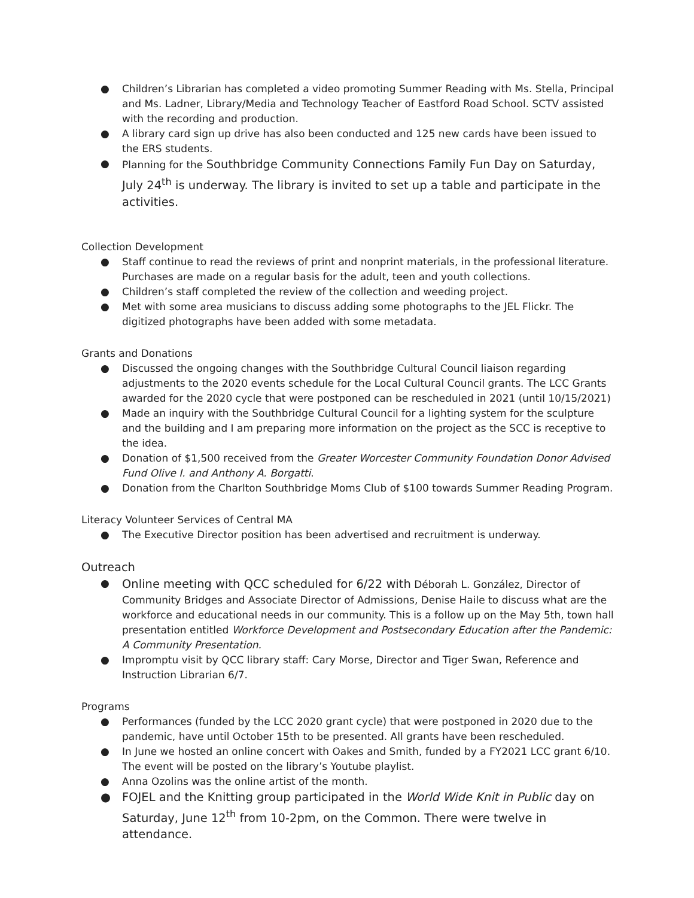● Children’s Librarian has completed a video promoting Summer Reading with Ms. Stella, Principal and Ms. Ladner, Library/Media and Technology Teacher of Eastford Road School. SCTV assisted with the recording and production.
● A library card sign up drive has also been conducted and 125 new cards have been issued to the ERS students.
● Planning for the Southbridge Community Connections Family Fun Day on Saturday, July 24<sup>th</sup> is underway. The library is invited to set up a table and participate in the activities.
Collection Development
● Staff continue to read the reviews of print and nonprint materials, in the professional literature. Purchases are made on a regular basis for the adult, teen and youth collections.
● Children’s staff completed the review of the collection and weeding project.
● Met with some area musicians to discuss adding some photographs to the JEL Flickr. The digitized photographs have been added with some metadata.
Grants and Donations
● Discussed the ongoing changes with the Southbridge Cultural Council liaison regarding adjustments to the 2020 events schedule for the Local Cultural Council grants. The LCC Grants awarded for the 2020 cycle that were postponed can be rescheduled in 2021 (until 10/15/2021)
● Made an inquiry with the Southbridge Cultural Council for a lighting system for the sculpture and the building and I am preparing more information on the project as the SCC is receptive to the idea.
● Donation of $1,500 received from the Greater Worcester Community Foundation Donor Advised Fund Olive I. and Anthony A. Borgatti.
● Donation from the Charlton Southbridge Moms Club of $100 towards Summer Reading Program.
Literacy Volunteer Services of Central MA
● The Executive Director position has been advertised and recruitment is underway.
Outreach
● Online meeting with QCC scheduled for 6/22 with Déborah L. González, Director of Community Bridges and Associate Director of Admissions, Denise Haile to discuss what are the workforce and educational needs in our community. This is a follow up on the May 5th, town hall presentation entitled Workforce Development and Postsecondary Education after the Pandemic: A Community Presentation.
● Impromptu visit by QCC library staff: Cary Morse, Director and Tiger Swan, Reference and Instruction Librarian 6/7.
Programs
● Performances (funded by the LCC 2020 grant cycle) that were postponed in 2020 due to the pandemic, have until October 15th to be presented. All grants have been rescheduled.
● In June we hosted an online concert with Oakes and Smith, funded by a FY2021 LCC grant 6/10. The event will be posted on the library’s Youtube playlist.
● Anna Ozolins was the online artist of the month.
● FOJEL and the Knitting group participated in the World Wide Knit in Public day on Saturday, June 12<sup>th</sup> from 10-2pm, on the Common. There were twelve in attendance.